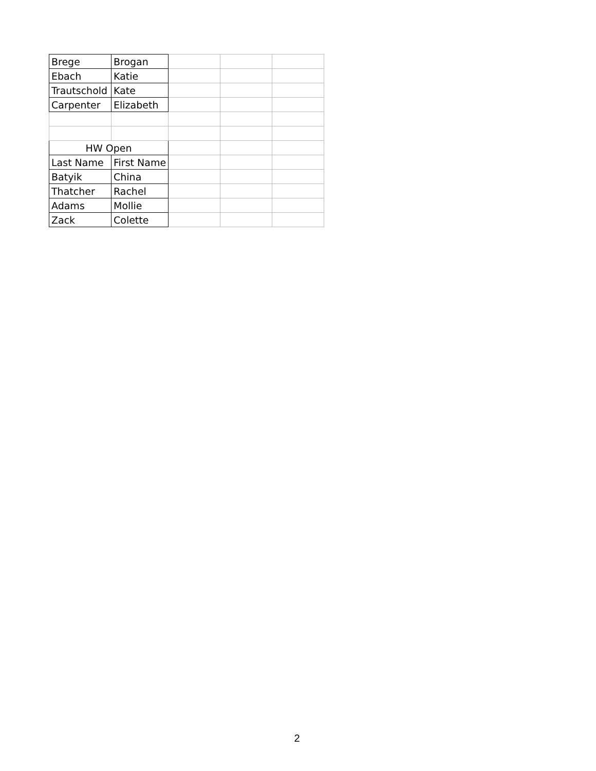| Brege | Brogan | | | |
| Ebach | Katie | | | |
| Trautschold | Kate | | | |
| Carpenter | Elizabeth | | | |
| HW Open | | | | |
| Last Name | First Name | | | |
| Batyik | China | | | |
| Thatcher | Rachel | | | |
| Adams | Mollie | | | |
| Zack | Colette | | | |
2